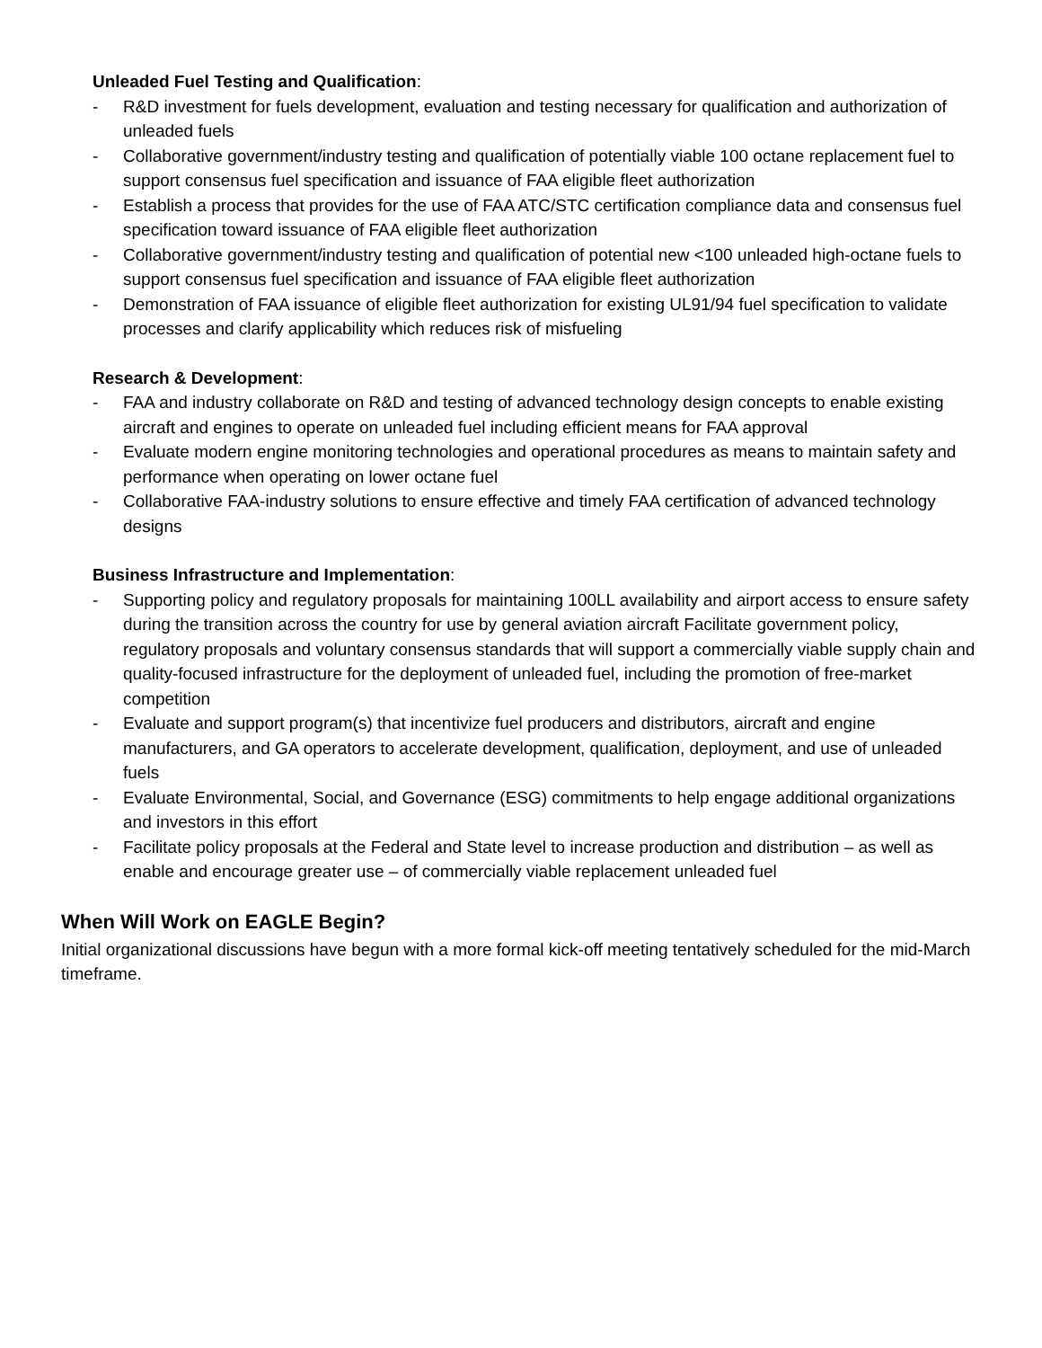Unleaded Fuel Testing and Qualification:
- R&D investment for fuels development, evaluation and testing necessary for qualification and authorization of unleaded fuels
- Collaborative government/industry testing and qualification of potentially viable 100 octane replacement fuel to support consensus fuel specification and issuance of FAA eligible fleet authorization
- Establish a process that provides for the use of FAA ATC/STC certification compliance data and consensus fuel specification toward issuance of FAA eligible fleet authorization
- Collaborative government/industry testing and qualification of potential new <100 unleaded high-octane fuels to support consensus fuel specification and issuance of FAA eligible fleet authorization
- Demonstration of FAA issuance of eligible fleet authorization for existing UL91/94 fuel specification to validate processes and clarify applicability which reduces risk of misfueling
Research & Development:
- FAA and industry collaborate on R&D and testing of advanced technology design concepts to enable existing aircraft and engines to operate on unleaded fuel including efficient means for FAA approval
- Evaluate modern engine monitoring technologies and operational procedures as means to maintain safety and performance when operating on lower octane fuel
- Collaborative FAA-industry solutions to ensure effective and timely FAA certification of advanced technology designs
Business Infrastructure and Implementation:
- Supporting policy and regulatory proposals for maintaining 100LL availability and airport access to ensure safety during the transition across the country for use by general aviation aircraft Facilitate government policy, regulatory proposals and voluntary consensus standards that will support a commercially viable supply chain and quality-focused infrastructure for the deployment of unleaded fuel, including the promotion of free-market competition
- Evaluate and support program(s) that incentivize fuel producers and distributors, aircraft and engine manufacturers, and GA operators to accelerate development, qualification, deployment, and use of unleaded fuels
- Evaluate Environmental, Social, and Governance (ESG) commitments to help engage additional organizations and investors in this effort
- Facilitate policy proposals at the Federal and State level to increase production and distribution – as well as enable and encourage greater use – of commercially viable replacement unleaded fuel
When Will Work on EAGLE Begin?
Initial organizational discussions have begun with a more formal kick-off meeting tentatively scheduled for the mid-March timeframe.